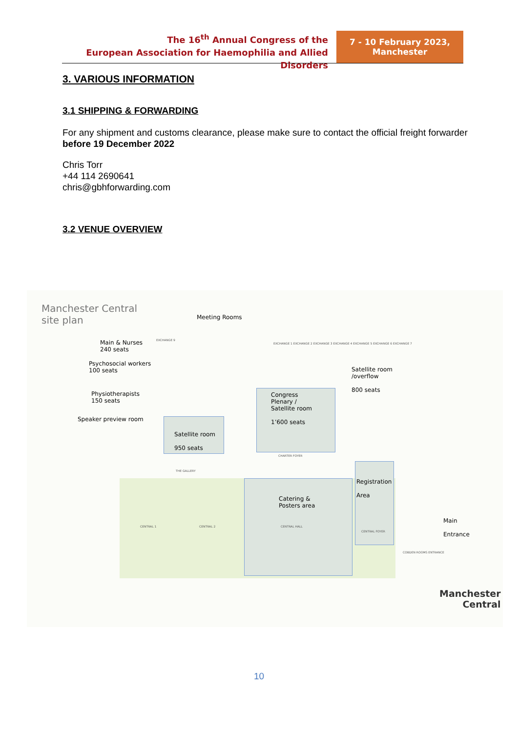The 16<sup>th</sup> Annual Congress of the
European Association for Haemophilia and Allied Disorders
7 - 10 February 2023,
Manchester
3. VARIOUS INFORMATION
3.1 SHIPPING & FORWARDING
For any shipment and customs clearance, please make sure to contact the official freight forwarder before 19 December 2022
Chris Torr
+44 114 2690641
chris@gbhforwarding.com
3.2 VENUE OVERVIEW
Manchester Central
site plan
Meeting Rooms
Main & Nurses
240 seats
Psychosocial workers
100 seats
Physiotherapists
150 seats
Speaker preview room
Satellite room
950 seats
Congress
Plenary /
Satellite room
1’600 seats
Satellite room
/overflow
800 seats
Registration
Area
Catering &
Posters area
Main
Entrance
EXCHANGE 9
EXCHANGE 1 EXCHANGE 2 EXCHANGE 3 EXCHANGE 4 EXCHANGE 5 EXCHANGE 6 EXCHANGE 7
THE GALLERY
CHARTER FOYER
CENTRAL 1 CENTRAL 2 CENTRAL HALL
CENTRAL FOYER
COBDEN ROOMS ENTRANCE
Manchester
Central
10